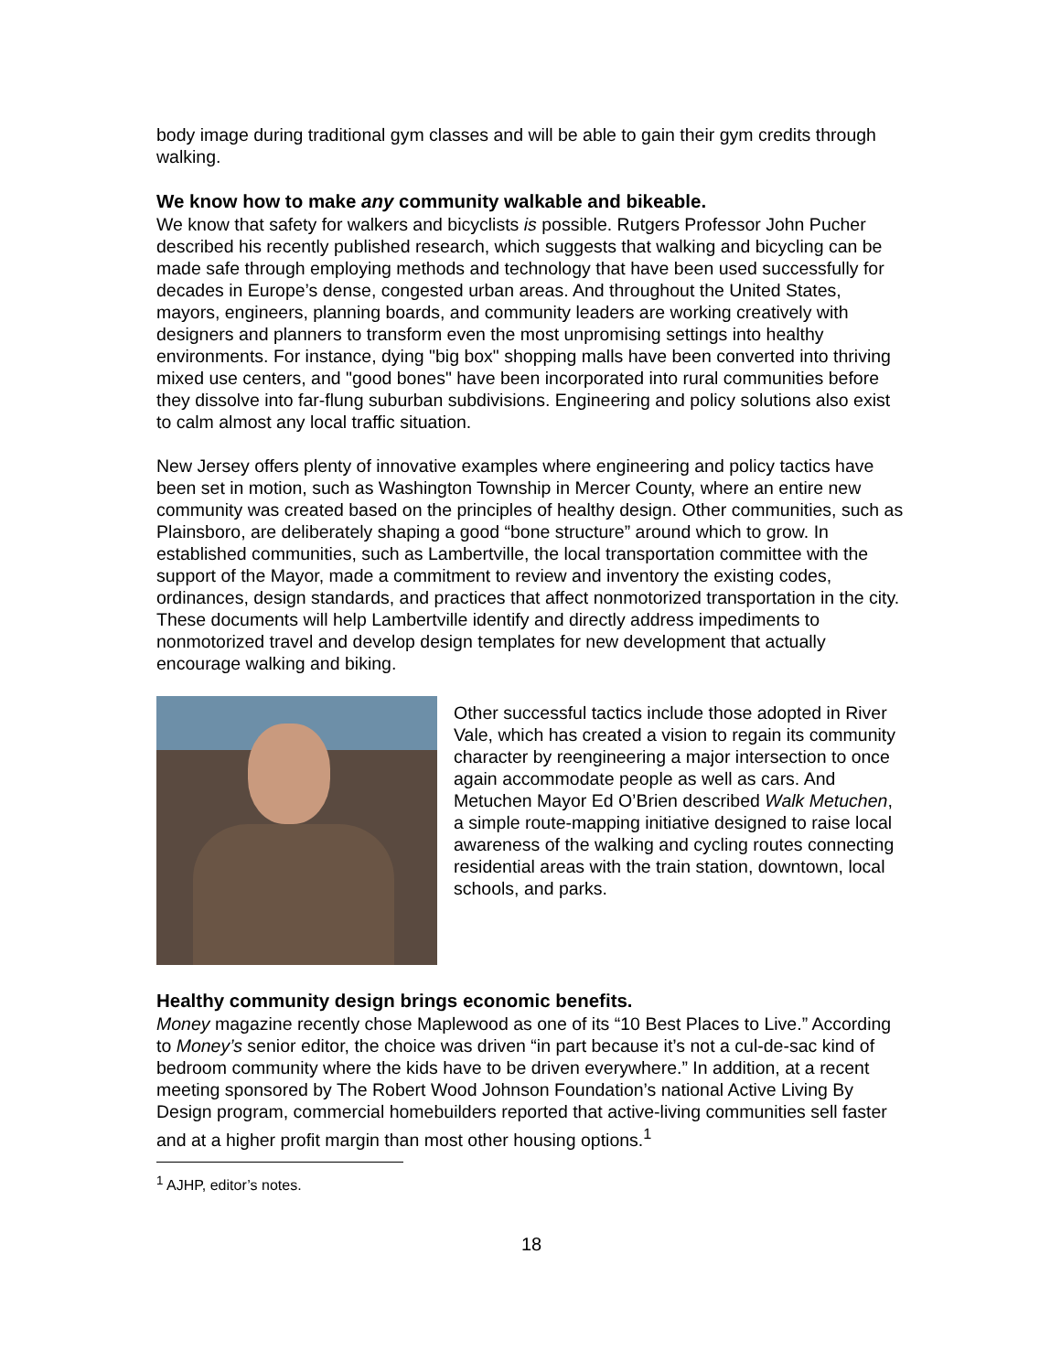body image during traditional gym classes and will be able to gain their gym credits through walking.
We know how to make any community walkable and bikeable.
We know that safety for walkers and bicyclists is possible. Rutgers Professor John Pucher described his recently published research, which suggests that walking and bicycling can be made safe through employing methods and technology that have been used successfully for decades in Europe’s dense, congested urban areas. And throughout the United States, mayors, engineers, planning boards, and community leaders are working creatively with designers and planners to transform even the most unpromising settings into healthy environments. For instance, dying "big box" shopping malls have been converted into thriving mixed use centers, and "good bones" have been incorporated into rural communities before they dissolve into far-flung suburban subdivisions. Engineering and policy solutions also exist to calm almost any local traffic situation.
New Jersey offers plenty of innovative examples where engineering and policy tactics have been set in motion, such as Washington Township in Mercer County, where an entire new community was created based on the principles of healthy design. Other communities, such as Plainsboro, are deliberately shaping a good “bone structure” around which to grow. In established communities, such as Lambertville, the local transportation committee with the support of the Mayor, made a commitment to review and inventory the existing codes, ordinances, design standards, and practices that affect nonmotorized transportation in the city. These documents will help Lambertville identify and directly address impediments to nonmotorized travel and develop design templates for new development that actually encourage walking and biking.
Other successful tactics include those adopted in River Vale, which has created a vision to regain its community character by reengineering a major intersection to once again accommodate people as well as cars. And Metuchen Mayor Ed O’Brien described Walk Metuchen, a simple route-mapping initiative designed to raise local awareness of the walking and cycling routes connecting residential areas with the train station, downtown, local schools, and parks.
Healthy community design brings economic benefits.
Money magazine recently chose Maplewood as one of its “10 Best Places to Live.” According to Money’s senior editor, the choice was driven “in part because it’s not a cul-de-sac kind of bedroom community where the kids have to be driven everywhere.” In addition, at a recent meeting sponsored by The Robert Wood Johnson Foundation’s national Active Living By Design program, commercial homebuilders reported that active-living communities sell faster and at a higher profit margin than most other housing options.<sup>1</sup>
<sup>1</sup> AJHP, editor’s notes.
18